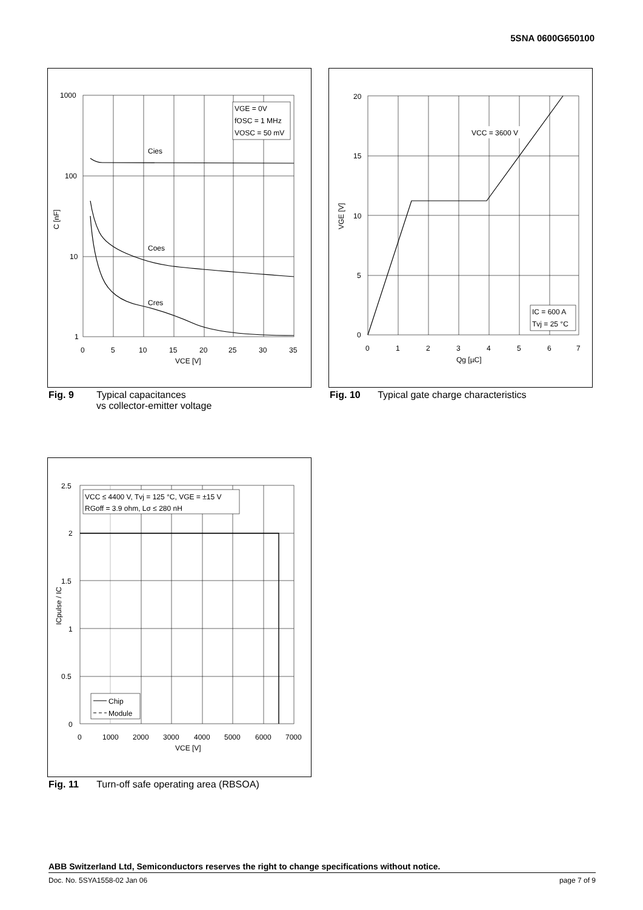5SNA 0600G650100
VGE = 0V
fOSC = 1 MHz
VOSC = 50 mV
Cies
Coes
Cres
1000
100
10
1
0
5
10
15
20
25
30
35
VCE [V]
C [nF]
Fig. 9 Typical capacitances
vs collector-emitter voltage
VCC = 3600 V
IC = 600 A
Tvj = 25 °C
20
15
10
5
0
0
1
2
3
4
5
6
7
Qg [µC]
VGE [V]
Fig. 10 Typical gate charge characteristics
VCC ≤ 4400 V, Tvj = 125 °C, VGE = ±15 V
RGoff = 3.9 ohm, Lσ ≤ 280 nH
Chip
Module
2.5
2
1.5
1
0.5
0
0
1000
2000
3000
4000
5000
6000
7000
VCE [V]
ICpulse / IC
Fig. 11 Turn-off safe operating area (RBSOA)
ABB Switzerland Ltd, Semiconductors reserves the right to change specifications without notice.
Doc. No. 5SYA1558-02 Jan 06 page 7 of 9